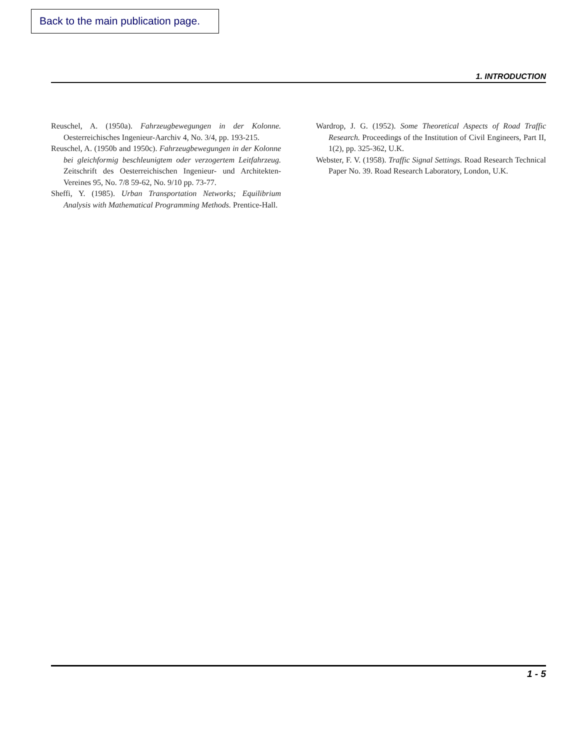Back to the main publication page.
1. INTRODUCTION
Reuschel, A. (1950a). Fahrzeugbewegungen in der Kolonne. Oesterreichisches Ingenieur-Aarchiv 4, No. 3/4, pp. 193-215.
Reuschel, A. (1950b and 1950c). Fahrzeugbewegungen in der Kolonne bei gleichformig beschleunigtem oder verzogertem Leitfahrzeug. Zeitschrift des Oesterreichischen Ingenieur- und Architekten- Vereines 95, No. 7/8 59-62, No. 9/10 pp. 73-77.
Sheffi, Y. (1985). Urban Transportation Networks; Equilibrium Analysis with Mathematical Programming Methods. Prentice-Hall.
Wardrop, J. G. (1952). Some Theoretical Aspects of Road Traffic Research. Proceedings of the Institution of Civil Engineers, Part II, 1(2), pp. 325-362, U.K.
Webster, F. V. (1958). Traffic Signal Settings. Road Research Technical Paper No. 39. Road Research Laboratory, London, U.K.
1 - 5